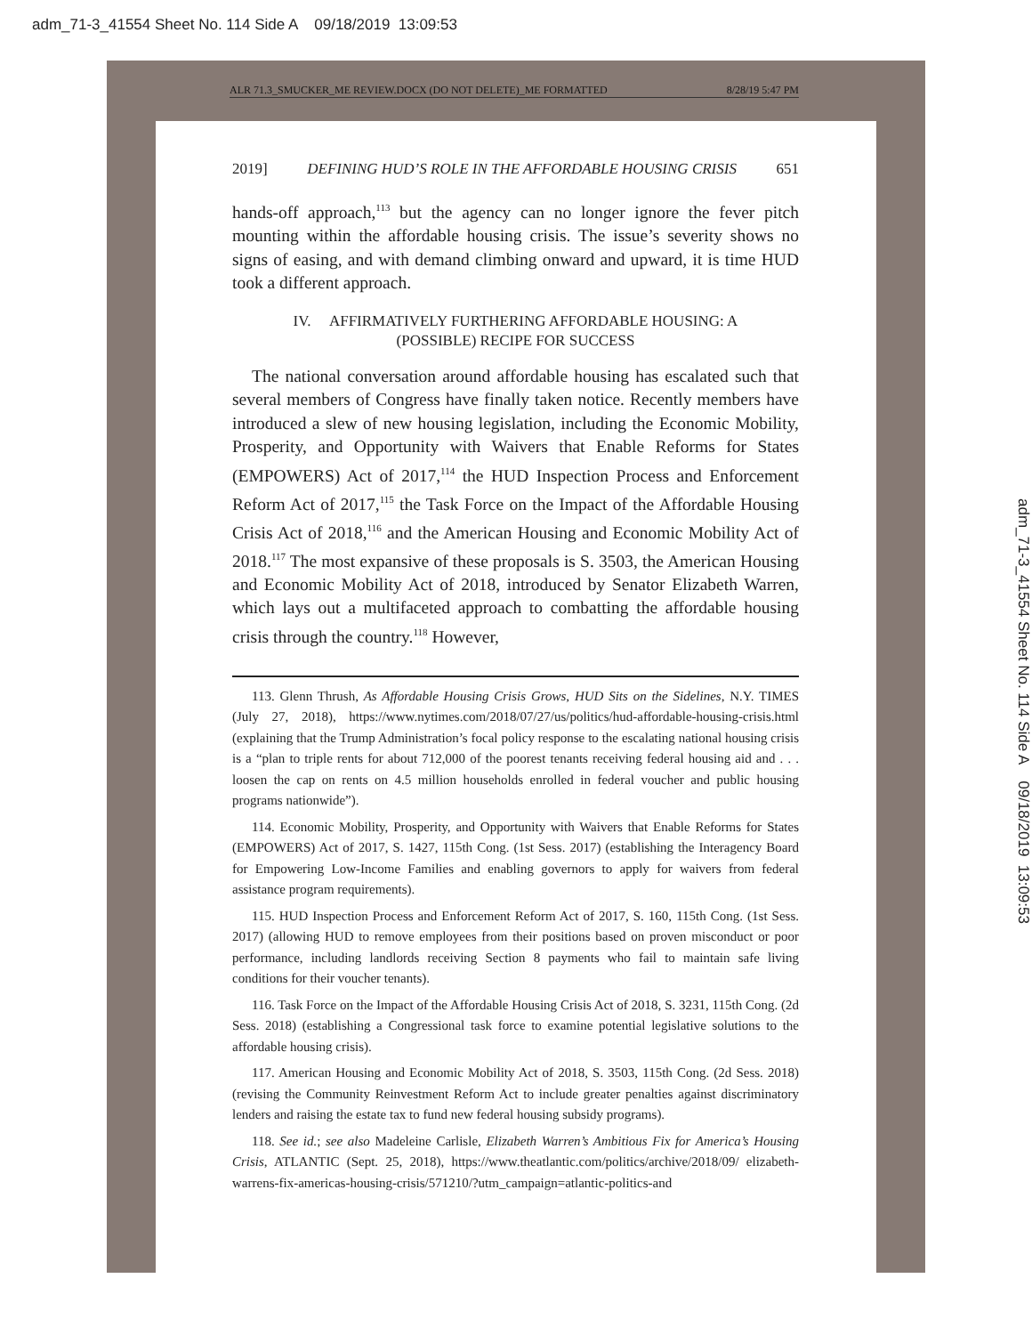adm_71-3_41554 Sheet No. 114 Side A 09/18/2019 13:09:53
ALR 71.3_SMUCKER_ME REVIEW.DOCX (DO NOT DELETE)_ME FORMATTED 8/28/19 5:47 PM
2019] DEFINING HUD’S ROLE IN THE AFFORDABLE HOUSING CRISIS 651
hands-off approach,<sup>113</sup> but the agency can no longer ignore the fever pitch mounting within the affordable housing crisis. The issue’s severity shows no signs of easing, and with demand climbing onward and upward, it is time HUD took a different approach.
IV. AFFIRMATIVELY FURTHERING AFFORDABLE HOUSING: A
(POSSIBLE) RECIPE FOR SUCCESS
The national conversation around affordable housing has escalated such that several members of Congress have finally taken notice. Recently members have introduced a slew of new housing legislation, including the Economic Mobility, Prosperity, and Opportunity with Waivers that Enable Reforms for States (EMPOWERS) Act of 2017,<sup>114</sup> the HUD Inspection Process and Enforcement Reform Act of 2017,<sup>115</sup> the Task Force on the Impact of the Affordable Housing Crisis Act of 2018,<sup>116</sup> and the American Housing and Economic Mobility Act of 2018.<sup>117</sup> The most expansive of these proposals is S. 3503, the American Housing and Economic Mobility Act of 2018, introduced by Senator Elizabeth Warren, which lays out a multifaceted approach to combatting the affordable housing crisis through the country.<sup>118</sup> However,
113. Glenn Thrush, As Affordable Housing Crisis Grows, HUD Sits on the Sidelines, N.Y. TIMES (July 27, 2018), https://www.nytimes.com/2018/07/27/us/politics/hud-affordable-housing-crisis.html (explaining that the Trump Administration’s focal policy response to the escalating national housing crisis is a “plan to triple rents for about 712,000 of the poorest tenants receiving federal housing aid and . . . loosen the cap on rents on 4.5 million households enrolled in federal voucher and public housing programs nationwide”).
114. Economic Mobility, Prosperity, and Opportunity with Waivers that Enable Reforms for States (EMPOWERS) Act of 2017, S. 1427, 115th Cong. (1st Sess. 2017) (establishing the Interagency Board for Empowering Low-Income Families and enabling governors to apply for waivers from federal assistance program requirements).
115. HUD Inspection Process and Enforcement Reform Act of 2017, S. 160, 115th Cong. (1st Sess. 2017) (allowing HUD to remove employees from their positions based on proven misconduct or poor performance, including landlords receiving Section 8 payments who fail to maintain safe living conditions for their voucher tenants).
116. Task Force on the Impact of the Affordable Housing Crisis Act of 2018, S. 3231, 115th Cong. (2d Sess. 2018) (establishing a Congressional task force to examine potential legislative solutions to the affordable housing crisis).
117. American Housing and Economic Mobility Act of 2018, S. 3503, 115th Cong. (2d Sess. 2018) (revising the Community Reinvestment Reform Act to include greater penalties against discriminatory lenders and raising the estate tax to fund new federal housing subsidy programs).
118. See id.; see also Madeleine Carlisle, Elizabeth Warren’s Ambitious Fix for America’s Housing Crisis, ATLANTIC (Sept. 25, 2018), https://www.theatlantic.com/politics/archive/2018/09/ elizabeth-warrens-fix-americas-housing-crisis/571210/?utm_campaign=atlantic-politics-and
adm_71-3_41554 Sheet No. 114 Side A 09/18/2019 13:09:53